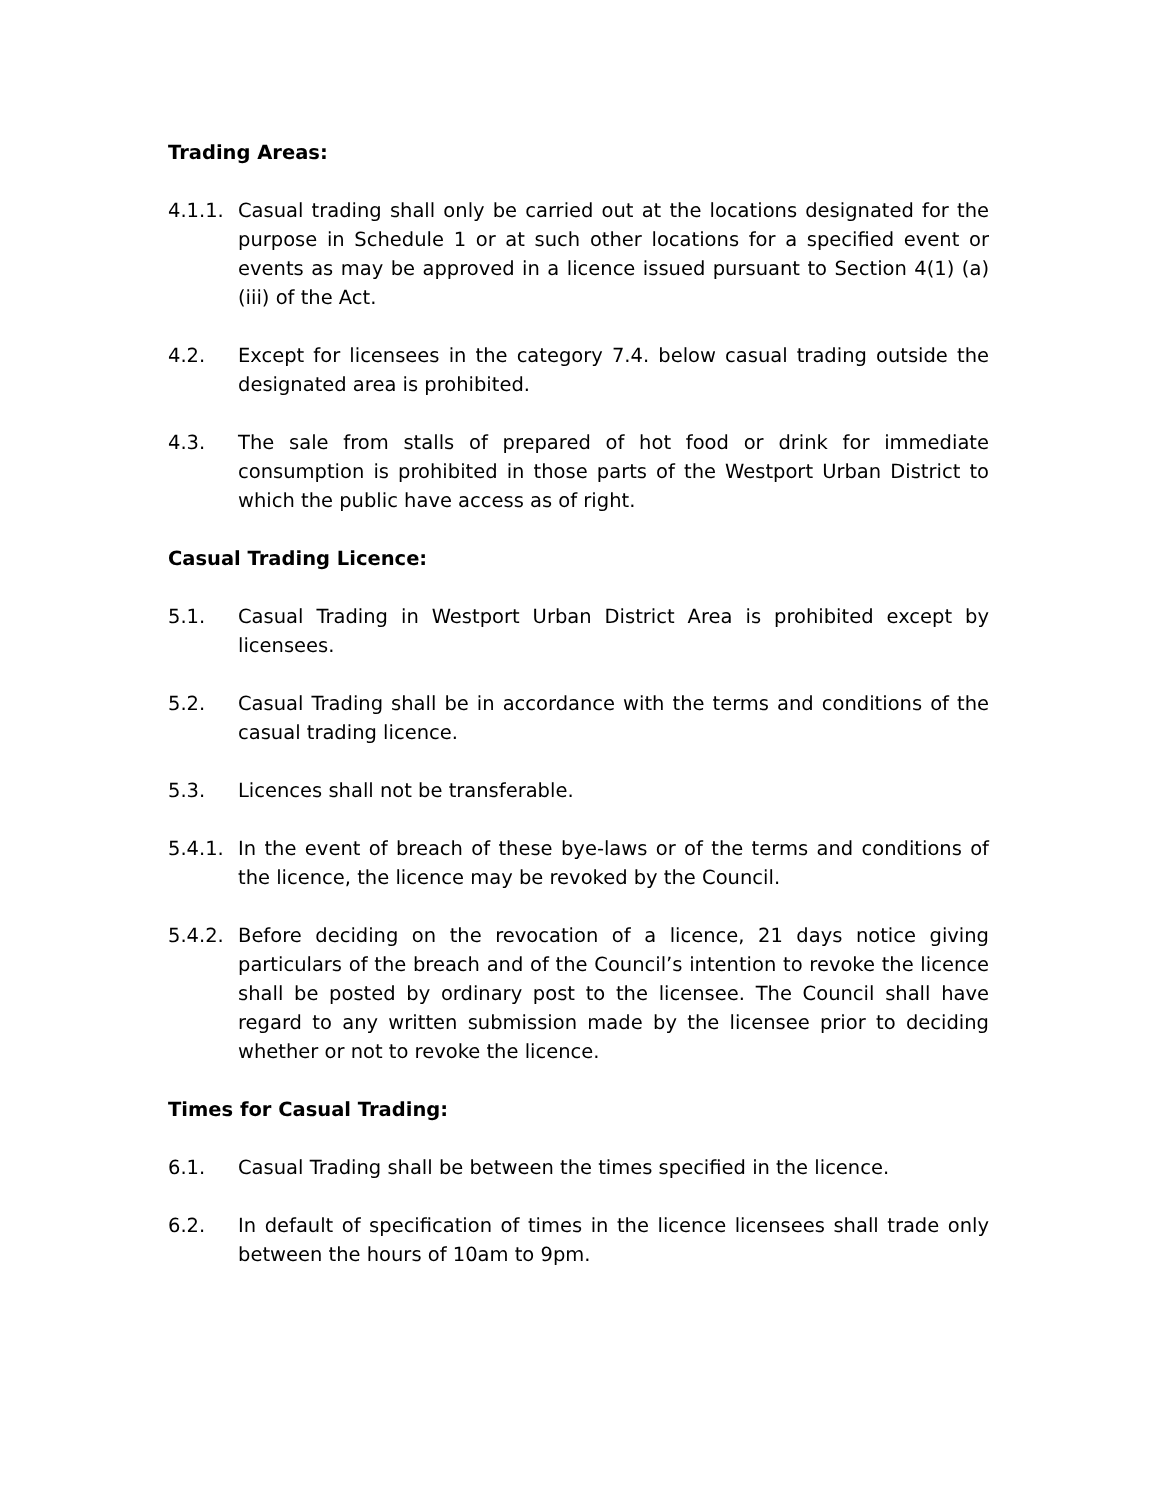Trading Areas:
4.1.1.
Casual trading shall only be carried out at the locations designated for the purpose in Schedule 1 or at such other locations for a specified event or events as may be approved in a licence issued pursuant to Section 4(1) (a) (iii) of the Act.
4.2. Except for licensees in the category 7.4. below casual trading outside the designated area is prohibited.
4.3. The sale from stalls of prepared of hot food or drink for immediate consumption is prohibited in those parts of the Westport Urban District to which the public have access as of right.
Casual Trading Licence:
5.1. Casual Trading in Westport Urban District Area is prohibited except by licensees.
5.2. Casual Trading shall be in accordance with the terms and conditions of the casual trading licence.
5.3. Licences shall not be transferable.
5.4.1.
In the event of breach of these bye-laws or of the terms and conditions of the licence, the licence may be revoked by the Council.
5.4.2.
Before deciding on the revocation of a licence, 21 days notice giving particulars of the breach and of the Council’s intention to revoke the licence shall be posted by ordinary post to the licensee. The Council shall have regard to any written submission made by the licensee prior to deciding whether or not to revoke the licence.
Times for Casual Trading:
6.1. Casual Trading shall be between the times specified in the licence.
6.2. In default of specification of times in the licence licensees shall trade only between the hours of 10am to 9pm.